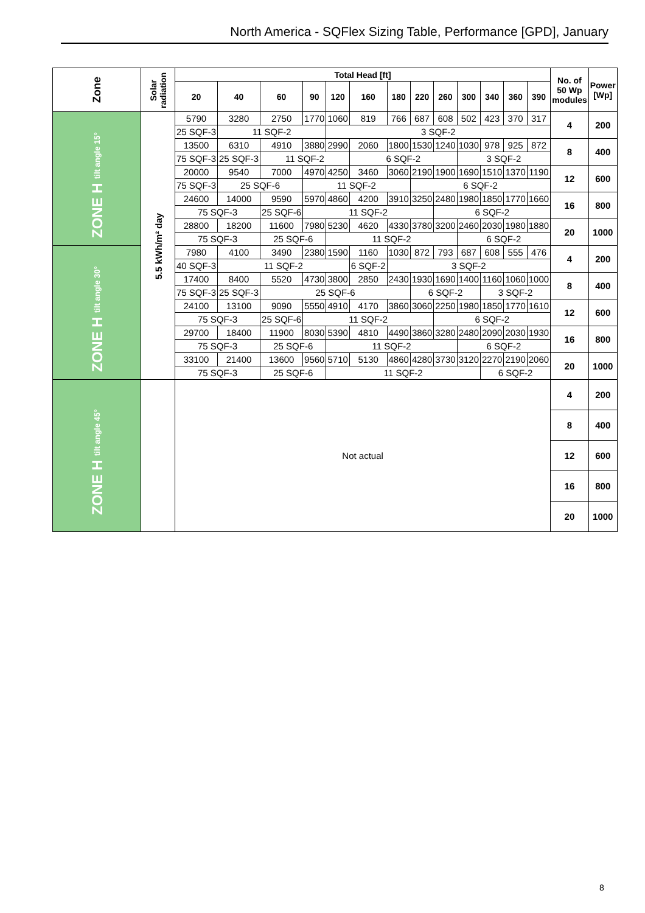North America - SQFlex Sizing Table, Performance [GPD], January
| Zone | Solar radiation | Total Head [ft] | | | | | | | | | | | | | No. of 50 Wp modules | Power [Wp] |
| --- | --- | --- | --- | --- | --- | --- | --- | --- | --- | --- | --- | --- | --- | --- | --- | --- |
| | | 20 | 40 | 60 | 90 | 120 | 160 | 180 | 220 | 260 | 300 | 340 | 360 | 390 | | |
| ZONE H tilt angle 15° | 5.5 kWh/m² day | 5790 | 3280 | 2750 | 1770 | 1060 | 819 | 766 | 687 | 608 | 502 | 423 | 370 | 317 | 4 | 200 |
| | | 25 SQF-3 | 11 SQF-2 | | | 3 SQF-2 | | | | | | | | | | |
| | | 13500 | 6310 | 4910 | 3880 | 2990 | 2060 | 1800 | 1530 | 1240 | 1030 | 978 | 925 | 872 | 8 | 400 |
| | | 75 SQF-3 | 25 SQF-3 | 11 SQF-2 | | | 6 SQF-2 | | | | 3 SQF-2 | | | | | |
| | | 20000 | 9540 | 7000 | 4970 | 4250 | 3460 | 3060 | 2190 | 1900 | 1690 | 1510 | 1370 | 1190 | 12 | 600 |
| | | 75 SQF-3 | 25 SQF-6 | | 11 SQF-2 | | | | 6 SQF-2 | | | | | | | |
| | | 24600 | 14000 | 9590 | 5970 | 4860 | 4200 | 3910 | 3250 | 2480 | 1980 | 1850 | 1770 | 1660 | 16 | 800 |
| | | 75 SQF-3 | | 25 SQF-6 | 11 SQF-2 | | | | | 6 SQF-2 | | | | | | |
| | | 28800 | 18200 | 11600 | 7980 | 5230 | 4620 | 4330 | 3780 | 3200 | 2460 | 2030 | 1980 | 1880 | 20 | 1000 |
| | | 75 SQF-3 | | 25 SQF-6 | | 11 SQF-2 | | | | | 6 SQF-2 | | | | | |
| ZONE H tilt angle 30° | | 7980 | 4100 | 3490 | 2380 | 1590 | 1160 | 1030 | 872 | 793 | 687 | 608 | 555 | 476 | 4 | 200 |
| | | 40 SQF-3 | 11 SQF-2 | | | | 6 SQF-2 | 3 SQF-2 | | | | | | | | |
| | | 17400 | 8400 | 5520 | 4730 | 3800 | 2850 | 2430 | 1930 | 1690 | 1400 | 1160 | 1060 | 1000 | 8 | 400 |
| | | 75 SQF-3 | 25 SQF-3 | 25 SQF-6 | | | | | 6 SQF-2 | | | 3 SQF-2 | | | | |
| | | 24100 | 13100 | 9090 | 5550 | 4910 | 4170 | 3860 | 3060 | 2250 | 1980 | 1850 | 1770 | 1610 | 12 | 600 |
| | | 75 SQF-3 | | 25 SQF-6 | 11 SQF-2 | | | | | 6 SQF-2 | | | | | | |
| | | 29700 | 18400 | 11900 | 8030 | 5390 | 4810 | 4490 | 3860 | 3280 | 2480 | 2090 | 2030 | 1930 | 16 | 800 |
| | | 75 SQF-3 | | 25 SQF-6 | | 11 SQF-2 | | | | | 6 SQF-2 | | | | | |
| | | 33100 | 21400 | 13600 | 9560 | 5710 | 5130 | 4860 | 4280 | 3730 | 3120 | 2270 | 2190 | 2060 | 20 | 1000 |
| | | 75 SQF-3 | | 25 SQF-6 | | 11 SQF-2 | | | | | | 6 SQF-2 | | | | |
| ZONE H tilt angle 45° | | Not actual | | | | | | | | | | | | | 4 | 200 |
| | | | | | | | | | | | | | | | 8 | 400 |
| | | | | | | | | | | | | | | | 12 | 600 |
| | | | | | | | | | | | | | | | 16 | 800 |
| | | | | | | | | | | | | | | | 20 | 1000 |
8